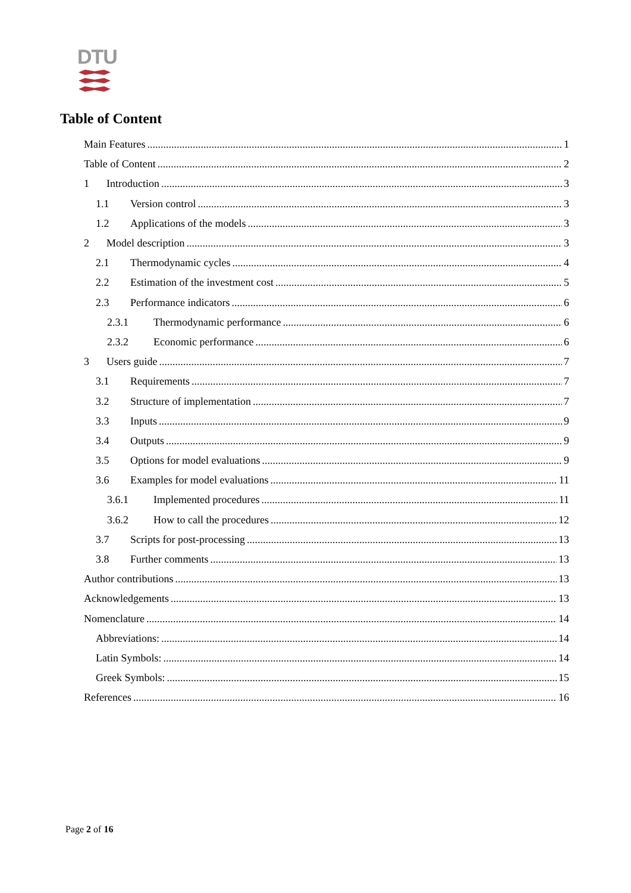DTU
Table of Content
Main Features 1
Table of Content 2
1 Introduction 3
1.1 Version control 3
1.2 Applications of the models 3
2 Model description 3
2.1 Thermodynamic cycles 4
2.2 Estimation of the investment cost 5
2.3 Performance indicators 6
2.3.1 Thermodynamic performance 6
2.3.2 Economic performance 6
3 Users guide 7
3.1 Requirements 7
3.2 Structure of implementation 7
3.3 Inputs 9
3.4 Outputs 9
3.5 Options for model evaluations 9
3.6 Examples for model evaluations 11
3.6.1 Implemented procedures 11
3.6.2 How to call the procedures 12
3.7 Scripts for post-processing 13
3.8 Further comments 13
Author contributions 13
Acknowledgements 13
Nomenclature 14
Abbreviations: 14
Latin Symbols: 14
Greek Symbols: 15
References 16
Page 2 of 16